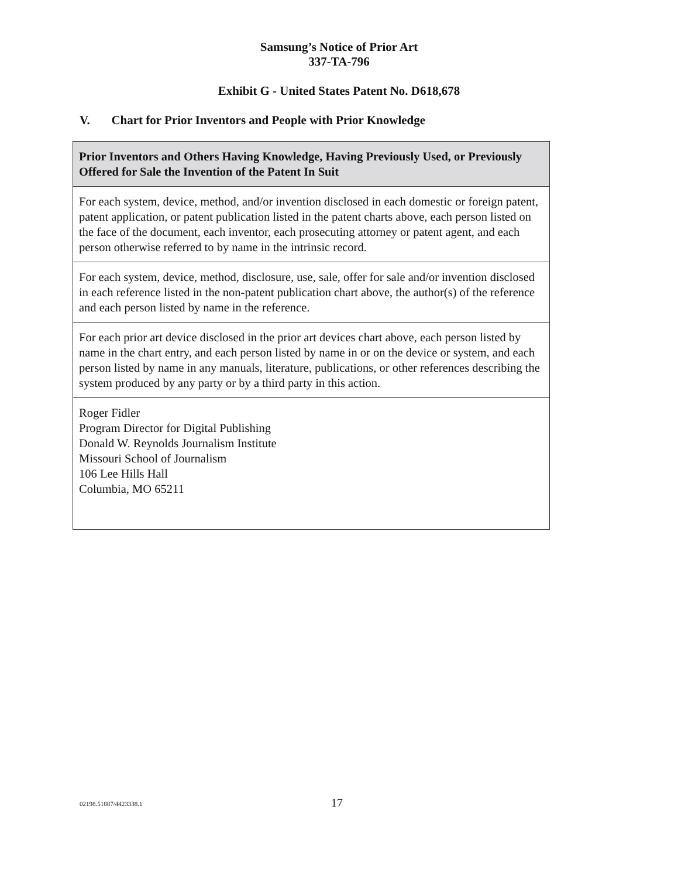Samsung’s Notice of Prior Art
337-TA-796
Exhibit G - United States Patent No. D618,678
V. Chart for Prior Inventors and People with Prior Knowledge
| Prior Inventors and Others Having Knowledge, Having Previously Used, or Previously Offered for Sale the Invention of the Patent In Suit |
| --- |
| For each system, device, method, and/or invention disclosed in each domestic or foreign patent, patent application, or patent publication listed in the patent charts above, each person listed on the face of the document, each inventor, each prosecuting attorney or patent agent, and each person otherwise referred to by name in the intrinsic record. |
| For each system, device, method, disclosure, use, sale, offer for sale and/or invention disclosed in each reference listed in the non-patent publication chart above, the author(s) of the reference and each person listed by name in the reference. |
| For each prior art device disclosed in the prior art devices chart above, each person listed by name in the chart entry, and each person listed by name in or on the device or system, and each person listed by name in any manuals, literature, publications, or other references describing the system produced by any party or by a third party in this action. |
| Roger Fidler Program Director for Digital Publishing Donald W. Reynolds Journalism Institute Missouri School of Journalism 106 Lee Hills Hall Columbia, MO 65211 |
02198.51887/4423338.1 17